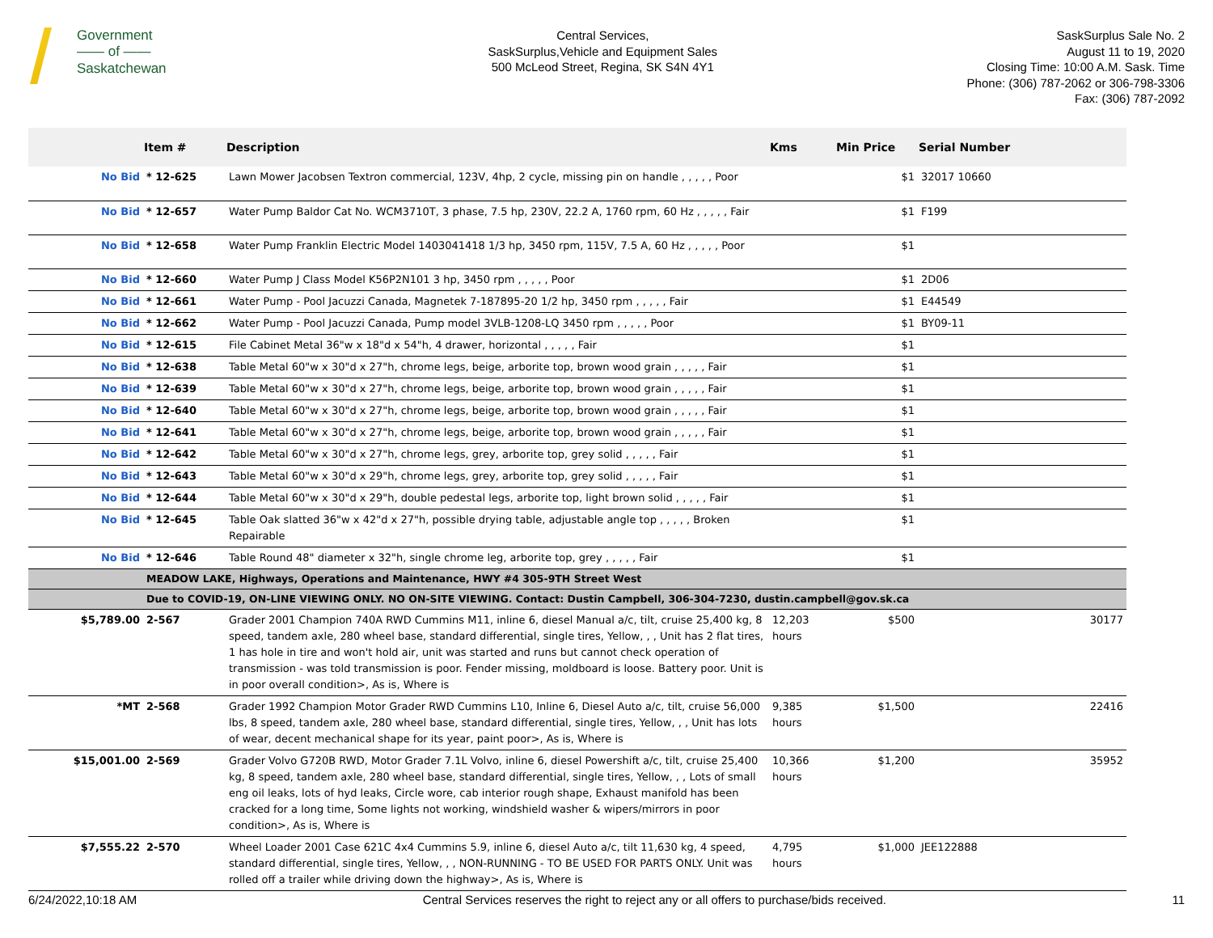Government
—— of ——
Saskatchewan
Central Services,
SaskSurplus,Vehicle and Equipment Sales
500 McLeod Street, Regina, SK S4N 4Y1
SaskSurplus Sale No. 2
August 11 to 19, 2020
Closing Time: 10:00 A.M. Sask. Time
Phone: (306) 787-2062 or 306-798-3306
Fax: (306) 787-2092
| | Item # | Description | Kms | Min Price | Serial Number |
| --- | --- | --- | --- | --- | --- |
| No Bid | * 12-625 | Lawn Mower Jacobsen Textron commercial, 123V, 4hp, 2 cycle, missing pin on handle , , , , , Poor | | $1 | 32017 10660 |
| No Bid | * 12-657 | Water Pump Baldor Cat No. WCM3710T, 3 phase, 7.5 hp, 230V, 22.2 A, 1760 rpm, 60 Hz , , , , , Fair | | $1 | F199 |
| No Bid | * 12-658 | Water Pump Franklin Electric Model 1403041418 1/3 hp, 3450 rpm, 115V, 7.5 A, 60 Hz , , , , , Poor | | $1 | |
| No Bid | * 12-660 | Water Pump J Class Model K56P2N101 3 hp, 3450 rpm , , , , , Poor | | $1 | 2D06 |
| No Bid | * 12-661 | Water Pump - Pool Jacuzzi Canada, Magnetek 7-187895-20 1/2 hp, 3450 rpm , , , , , Fair | | $1 | E44549 |
| No Bid | * 12-662 | Water Pump - Pool Jacuzzi Canada, Pump model 3VLB-1208-LQ 3450 rpm , , , , , Poor | | $1 | BY09-11 |
| No Bid | * 12-615 | File Cabinet Metal 36"w x 18"d x 54"h, 4 drawer, horizontal , , , , , Fair | | $1 | |
| No Bid | * 12-638 | Table Metal 60"w x 30"d x 27"h, chrome legs, beige, arborite top, brown wood grain , , , , , Fair | | $1 | |
| No Bid | * 12-639 | Table Metal 60"w x 30"d x 27"h, chrome legs, beige, arborite top, brown wood grain , , , , , Fair | | $1 | |
| No Bid | * 12-640 | Table Metal 60"w x 30"d x 27"h, chrome legs, beige, arborite top, brown wood grain , , , , , Fair | | $1 | |
| No Bid | * 12-641 | Table Metal 60"w x 30"d x 27"h, chrome legs, beige, arborite top, brown wood grain , , , , , Fair | | $1 | |
| No Bid | * 12-642 | Table Metal 60"w x 30"d x 27"h, chrome legs, grey, arborite top, grey solid , , , , , Fair | | $1 | |
| No Bid | * 12-643 | Table Metal 60"w x 30"d x 29"h, chrome legs, grey, arborite top, grey solid , , , , , Fair | | $1 | |
| No Bid | * 12-644 | Table Metal 60"w x 30"d x 29"h, double pedestal legs, arborite top, light brown solid , , , , , Fair | | $1 | |
| No Bid | * 12-645 | Table Oak slatted 36"w x 42"d x 27"h, possible drying table, adjustable angle top , , , , , Broken Repairable | | $1 | |
| No Bid | * 12-646 | Table Round 48" diameter x 32"h, single chrome leg, arborite top, grey , , , , , Fair | | $1 | |
| | MEADOW LAKE, Highways, Operations and Maintenance, HWY #4 305-9TH Street West | | | | |
| | Due to COVID-19, ON-LINE VIEWING ONLY. NO ON-SITE VIEWING. Contact: Dustin Campbell, 306-304-7230, dustin.campbell@gov.sk.ca | | | | |
| $5,789.00 | 2-567 | Grader 2001 Champion 740A RWD Cummins M11, inline 6, diesel Manual a/c, tilt, cruise 25,400 kg, 8 speed, tandem axle, 280 wheel base, standard differential, single tires, Yellow, , , Unit has 2 flat tires, 1 has hole in tire and won't hold air, unit was started and runs but cannot check operation of transmission - was told transmission is poor. Fender missing, moldboard is loose. Battery poor. Unit is in poor overall condition>, As is, Where is | 12,203 hours | $500 | 30177 |
| *MT | 2-568 | Grader 1992 Champion Motor Grader RWD Cummins L10, Inline 6, Diesel Auto a/c, tilt, cruise 56,000 lbs, 8 speed, tandem axle, 280 wheel base, standard differential, single tires, Yellow, , , Unit has lots of wear, decent mechanical shape for its year, paint poor>, As is, Where is | 9,385 hours | $1,500 | 22416 |
| $15,001.00 | 2-569 | Grader Volvo G720B RWD, Motor Grader 7.1L Volvo, inline 6, diesel Powershift a/c, tilt, cruise 25,400 kg, 8 speed, tandem axle, 280 wheel base, standard differential, single tires, Yellow, , , Lots of small eng oil leaks, lots of hyd leaks, Circle wore, cab interior rough shape, Exhaust manifold has been cracked for a long time, Some lights not working, windshield washer & wipers/mirrors in poor condition>, As is, Where is | 10,366 hours | $1,200 | 35952 |
| $7,555.22 | 2-570 | Wheel Loader 2001 Case 621C 4x4 Cummins 5.9, inline 6, diesel Auto a/c, tilt 11,630 kg, 4 speed, standard differential, single tires, Yellow, , , NON-RUNNING - TO BE USED FOR PARTS ONLY. Unit was rolled off a trailer while driving down the highway>, As is, Where is | 4,795 hours | $1,000 | JEE122888 |
6/24/2022,10:18 AM Central Services reserves the right to reject any or all offers to purchase/bids received. 11